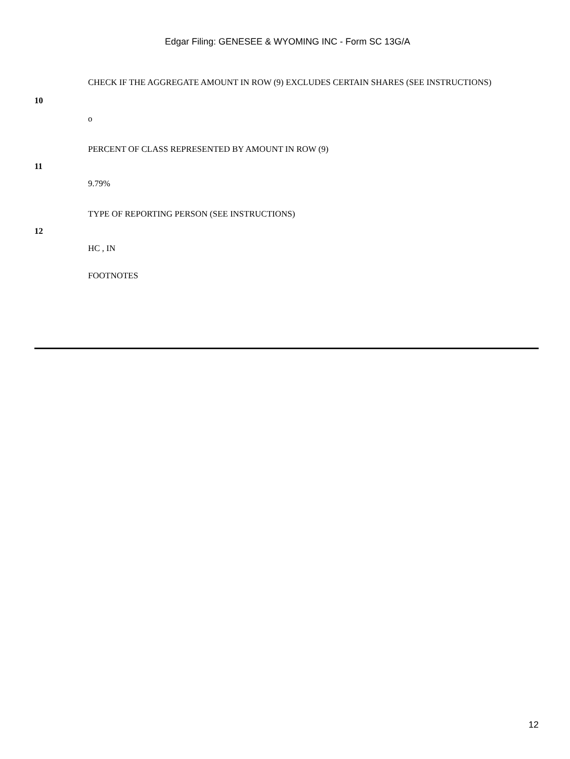Edgar Filing: GENESEE & WYOMING INC - Form SC 13G/A
| 10 | CHECK IF THE AGGREGATE AMOUNT IN ROW (9) EXCLUDES CERTAIN SHARES (SEE INSTRUCTIONS) o |
| 11 | PERCENT OF CLASS REPRESENTED BY AMOUNT IN ROW (9) 9.79% |
| 12 | TYPE OF REPORTING PERSON (SEE INSTRUCTIONS) HC , IN |
| | FOOTNOTES |
12